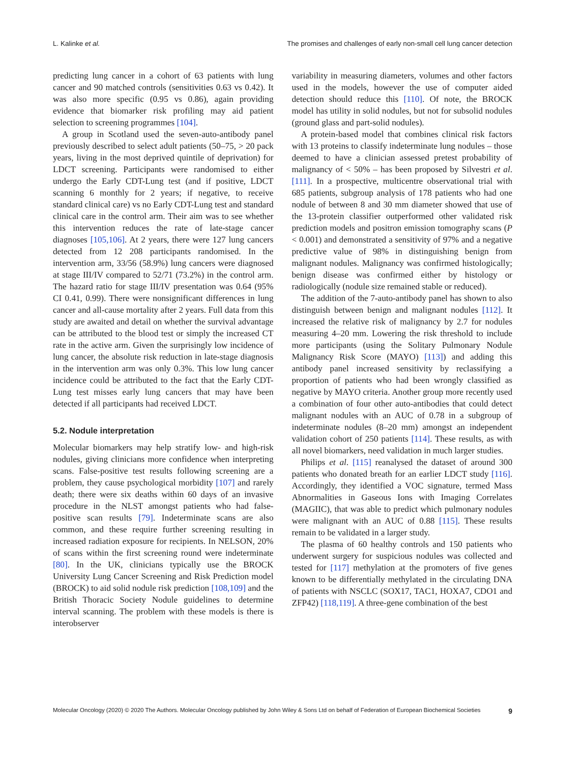L. Kalinke et al. The promises and challenges of early non-small cell lung cancer detection
predicting lung cancer in a cohort of 63 patients with lung cancer and 90 matched controls (sensitivities 0.63 vs 0.42). It was also more specific (0.95 vs 0.86), again providing evidence that biomarker risk profiling may aid patient selection to screening programmes [104].
A group in Scotland used the seven-auto-antibody panel previously described to select adult patients (50–75, > 20 pack years, living in the most deprived quintile of deprivation) for LDCT screening. Participants were randomised to either undergo the Early CDT-Lung test (and if positive, LDCT scanning 6 monthly for 2 years; if negative, to receive standard clinical care) vs no Early CDT-Lung test and standard clinical care in the control arm. Their aim was to see whether this intervention reduces the rate of late-stage cancer diagnoses [105,106]. At 2 years, there were 127 lung cancers detected from 12 208 participants randomised. In the intervention arm, 33/56 (58.9%) lung cancers were diagnosed at stage III/IV compared to 52/71 (73.2%) in the control arm. The hazard ratio for stage III/IV presentation was 0.64 (95% CI 0.41, 0.99). There were nonsignificant differences in lung cancer and all-cause mortality after 2 years. Full data from this study are awaited and detail on whether the survival advantage can be attributed to the blood test or simply the increased CT rate in the active arm. Given the surprisingly low incidence of lung cancer, the absolute risk reduction in late-stage diagnosis in the intervention arm was only 0.3%. This low lung cancer incidence could be attributed to the fact that the Early CDT-Lung test misses early lung cancers that may have been detected if all participants had received LDCT.
5.2. Nodule interpretation
Molecular biomarkers may help stratify low- and high-risk nodules, giving clinicians more confidence when interpreting scans. False-positive test results following screening are a problem, they cause psychological morbidity [107] and rarely death; there were six deaths within 60 days of an invasive procedure in the NLST amongst patients who had false-positive scan results [79]. Indeterminate scans are also common, and these require further screening resulting in increased radiation exposure for recipients. In NELSON, 20% of scans within the first screening round were indeterminate [80]. In the UK, clinicians typically use the BROCK University Lung Cancer Screening and Risk Prediction model (BROCK) to aid solid nodule risk prediction [108,109] and the British Thoracic Society Nodule guidelines to determine interval scanning. The problem with these models is there is interobserver
variability in measuring diameters, volumes and other factors used in the models, however the use of computer aided detection should reduce this [110]. Of note, the BROCK model has utility in solid nodules, but not for subsolid nodules (ground glass and part-solid nodules).
A protein-based model that combines clinical risk factors with 13 proteins to classify indeterminate lung nodules – those deemed to have a clinician assessed pretest probability of malignancy of < 50% – has been proposed by Silvestri et al. [111]. In a prospective, multicentre observational trial with 685 patients, subgroup analysis of 178 patients who had one nodule of between 8 and 30 mm diameter showed that use of the 13-protein classifier outperformed other validated risk prediction models and positron emission tomography scans (P < 0.001) and demonstrated a sensitivity of 97% and a negative predictive value of 98% in distinguishing benign from malignant nodules. Malignancy was confirmed histologically; benign disease was confirmed either by histology or radiologically (nodule size remained stable or reduced).
The addition of the 7-auto-antibody panel has shown to also distinguish between benign and malignant nodules [112]. It increased the relative risk of malignancy by 2.7 for nodules measuring 4–20 mm. Lowering the risk threshold to include more participants (using the Solitary Pulmonary Nodule Malignancy Risk Score (MAYO) [113]) and adding this antibody panel increased sensitivity by reclassifying a proportion of patients who had been wrongly classified as negative by MAYO criteria. Another group more recently used a combination of four other auto-antibodies that could detect malignant nodules with an AUC of 0.78 in a subgroup of indeterminate nodules (8–20 mm) amongst an independent validation cohort of 250 patients [114]. These results, as with all novel biomarkers, need validation in much larger studies.
Philips et al. [115] reanalysed the dataset of around 300 patients who donated breath for an earlier LDCT study [116]. Accordingly, they identified a VOC signature, termed Mass Abnormalities in Gaseous Ions with Imaging Correlates (MAGIIC), that was able to predict which pulmonary nodules were malignant with an AUC of 0.88 [115]. These results remain to be validated in a larger study.
The plasma of 60 healthy controls and 150 patients who underwent surgery for suspicious nodules was collected and tested for [117] methylation at the promoters of five genes known to be differentially methylated in the circulating DNA of patients with NSCLC (SOX17, TAC1, HOXA7, CDO1 and ZFP42) [118,119]. A three-gene combination of the best
Molecular Oncology (2020) © 2020 The Authors. Molecular Oncology published by John Wiley & Sons Ltd on behalf of Federation of European Biochemical Societies 9